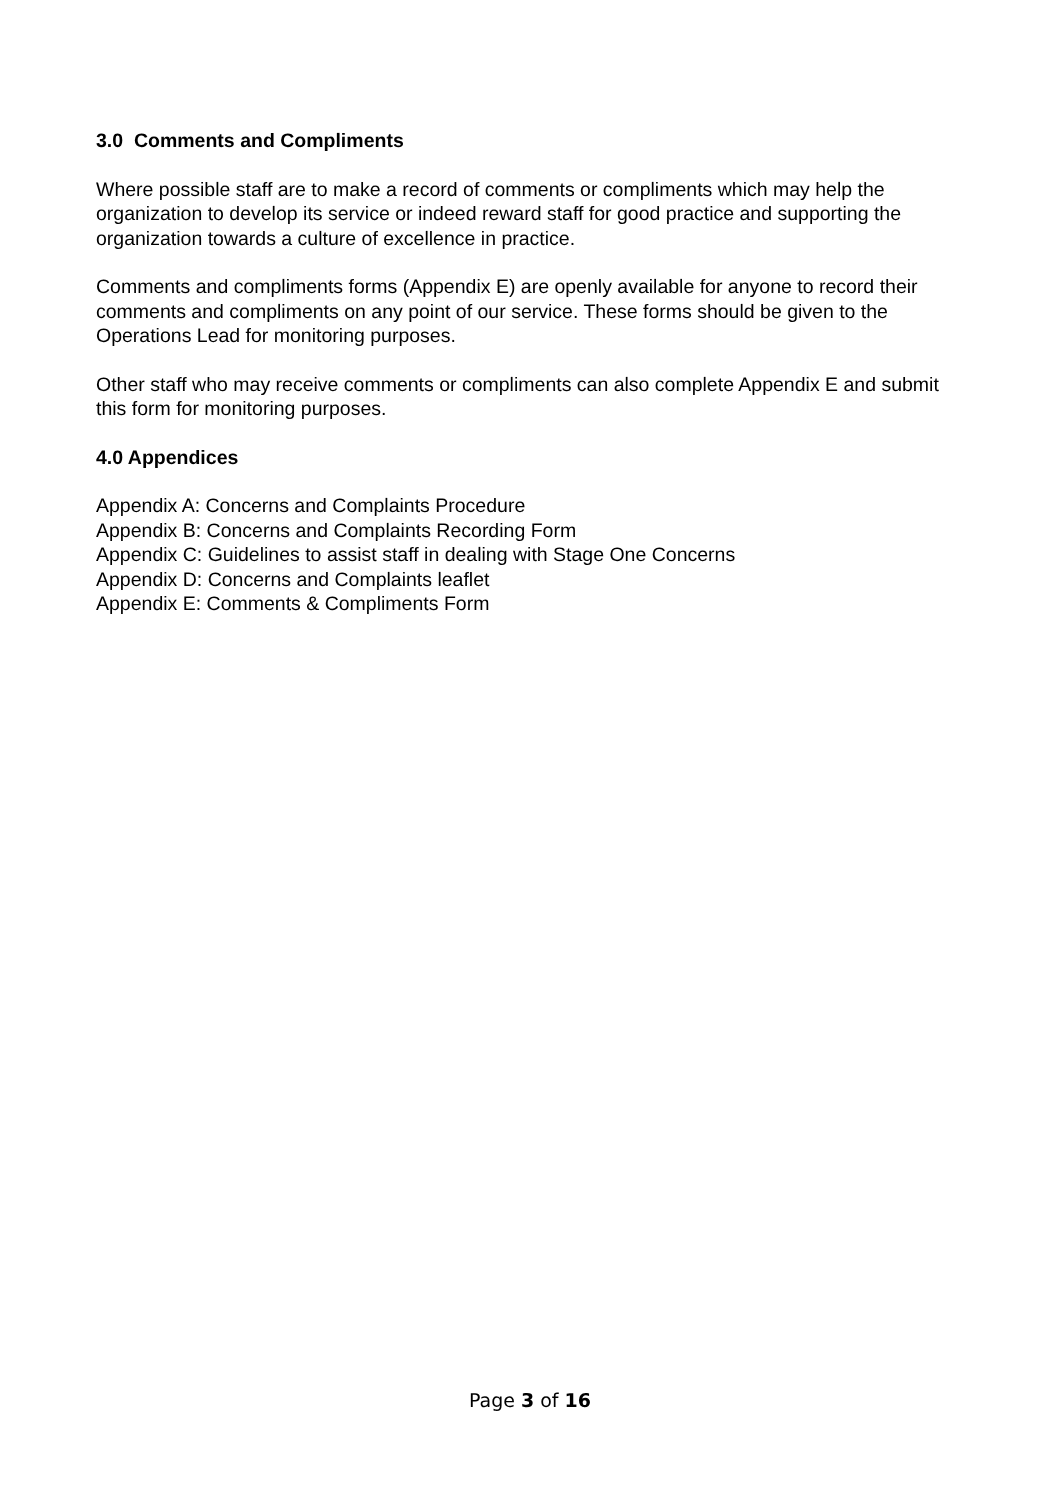3.0 Comments and Compliments
Where possible staff are to make a record of comments or compliments which may help the organization to develop its service or indeed reward staff for good practice and supporting the organization towards a culture of excellence in practice.
Comments and compliments forms (Appendix E) are openly available for anyone to record their comments and compliments on any point of our service. These forms should be given to the Operations Lead for monitoring purposes.
Other staff who may receive comments or compliments can also complete Appendix E and submit this form for monitoring purposes.
4.0 Appendices
Appendix A: Concerns and Complaints Procedure
Appendix B: Concerns and Complaints Recording Form
Appendix C: Guidelines to assist staff in dealing with Stage One Concerns
Appendix D: Concerns and Complaints leaflet
Appendix E: Comments & Compliments Form
Page 3 of 16